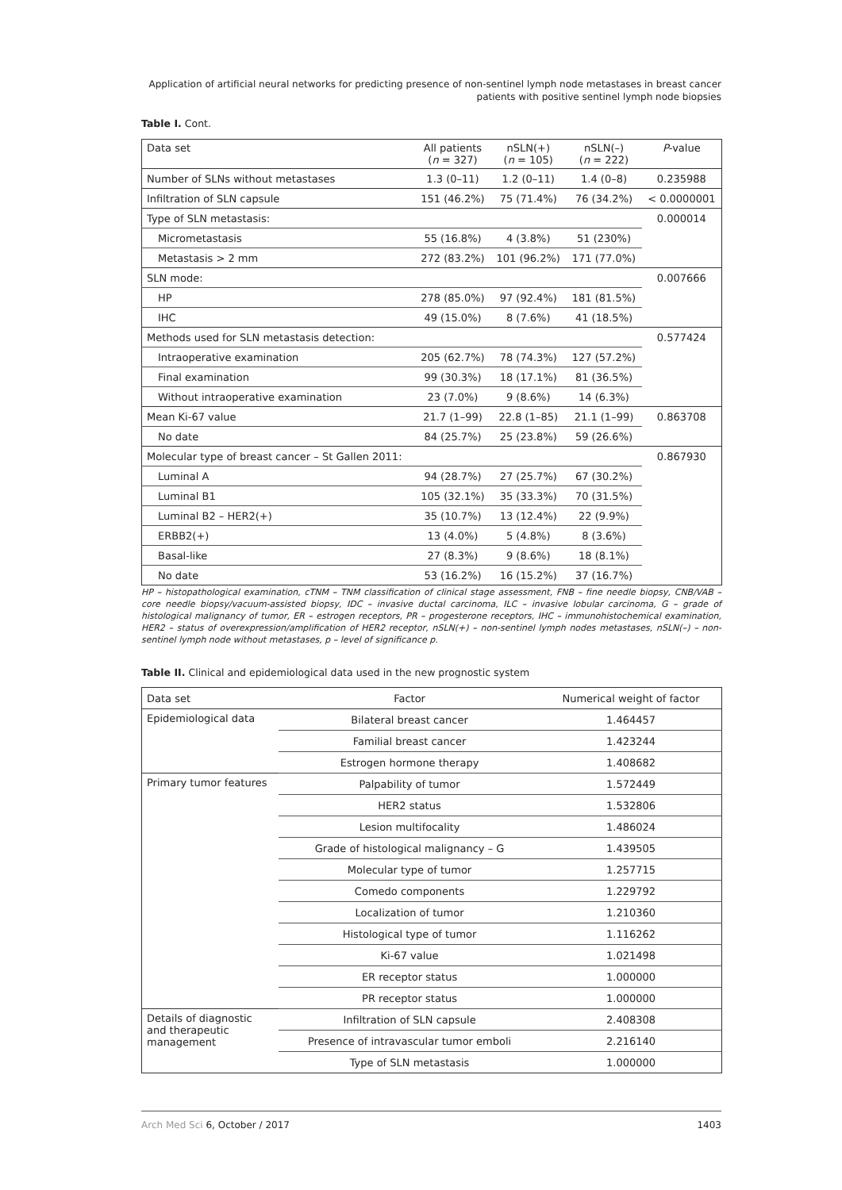Application of artificial neural networks for predicting presence of non-sentinel lymph node metastases in breast cancer patients with positive sentinel lymph node biopsies
Table I. Cont.
| Data set | All patients ( n = 327) | nSLN(+) ( n = 105) | nSLN(–) ( n = 222) | P -value |
| --- | --- | --- | --- | --- |
| Number of SLNs without metastases | 1.3 (0–11) | 1.2 (0–11) | 1.4 (0–8) | 0.235988 |
| Infiltration of SLN capsule | 151 (46.2%) | 75 (71.4%) | 76 (34.2%) | < 0.0000001 |
| Type of SLN metastasis: | | | | 0.000014 |
| Micrometastasis | 55 (16.8%) | 4 (3.8%) | 51 (230%) | |
| Metastasis > 2 mm | 272 (83.2%) | 101 (96.2%) | 171 (77.0%) | |
| SLN mode: | | | | 0.007666 |
| HP | 278 (85.0%) | 97 (92.4%) | 181 (81.5%) | |
| IHC | 49 (15.0%) | 8 (7.6%) | 41 (18.5%) | |
| Methods used for SLN metastasis detection: | | | | 0.577424 |
| Intraoperative examination | 205 (62.7%) | 78 (74.3%) | 127 (57.2%) | |
| Final examination | 99 (30.3%) | 18 (17.1%) | 81 (36.5%) | |
| Without intraoperative examination | 23 (7.0%) | 9 (8.6%) | 14 (6.3%) | |
| Mean Ki-67 value | 21.7 (1–99) | 22.8 (1–85) | 21.1 (1–99) | 0.863708 |
| No date | 84 (25.7%) | 25 (23.8%) | 59 (26.6%) | |
| Molecular type of breast cancer – St Gallen 2011: | | | | 0.867930 |
| Luminal A | 94 (28.7%) | 27 (25.7%) | 67 (30.2%) | |
| Luminal B1 | 105 (32.1%) | 35 (33.3%) | 70 (31.5%) | |
| Luminal B2 – HER2(+) | 35 (10.7%) | 13 (12.4%) | 22 (9.9%) | |
| ERBB2(+) | 13 (4.0%) | 5 (4.8%) | 8 (3.6%) | |
| Basal-like | 27 (8.3%) | 9 (8.6%) | 18 (8.1%) | |
| No date | 53 (16.2%) | 16 (15.2%) | 37 (16.7%) | |
HP – histopathological examination, cTNM – TNM classification of clinical stage assessment, FNB – fine needle biopsy, CNB/VAB – core needle biopsy/vacuum-assisted biopsy, IDC – invasive ductal carcinoma, ILC – invasive lobular carcinoma, G – grade of histological malignancy of tumor, ER – estrogen receptors, PR – progesterone receptors, IHC – immunohistochemical examination, HER2 – status of overexpression/amplification of HER2 receptor, nSLN(+) – non-sentinel lymph nodes metastases, nSLN(–) – non-sentinel lymph node without metastases, p – level of significance p.
Table II. Clinical and epidemiological data used in the new prognostic system
| Data set | Factor | Numerical weight of factor |
| --- | --- | --- |
| Epidemiological data | Bilateral breast cancer | 1.464457 |
| | Familial breast cancer | 1.423244 |
| | Estrogen hormone therapy | 1.408682 |
| Primary tumor features | Palpability of tumor | 1.572449 |
| | HER2 status | 1.532806 |
| | Lesion multifocality | 1.486024 |
| | Grade of histological malignancy – G | 1.439505 |
| | Molecular type of tumor | 1.257715 |
| | Comedo components | 1.229792 |
| | Localization of tumor | 1.210360 |
| | Histological type of tumor | 1.116262 |
| | Ki-67 value | 1.021498 |
| | ER receptor status | 1.000000 |
| | PR receptor status | 1.000000 |
| Details of diagnostic and therapeutic management | Infiltration of SLN capsule | 2.408308 |
| | Presence of intravascular tumor emboli | 2.216140 |
| | Type of SLN metastasis | 1.000000 |
Arch Med Sci 6, October / 2017 1403